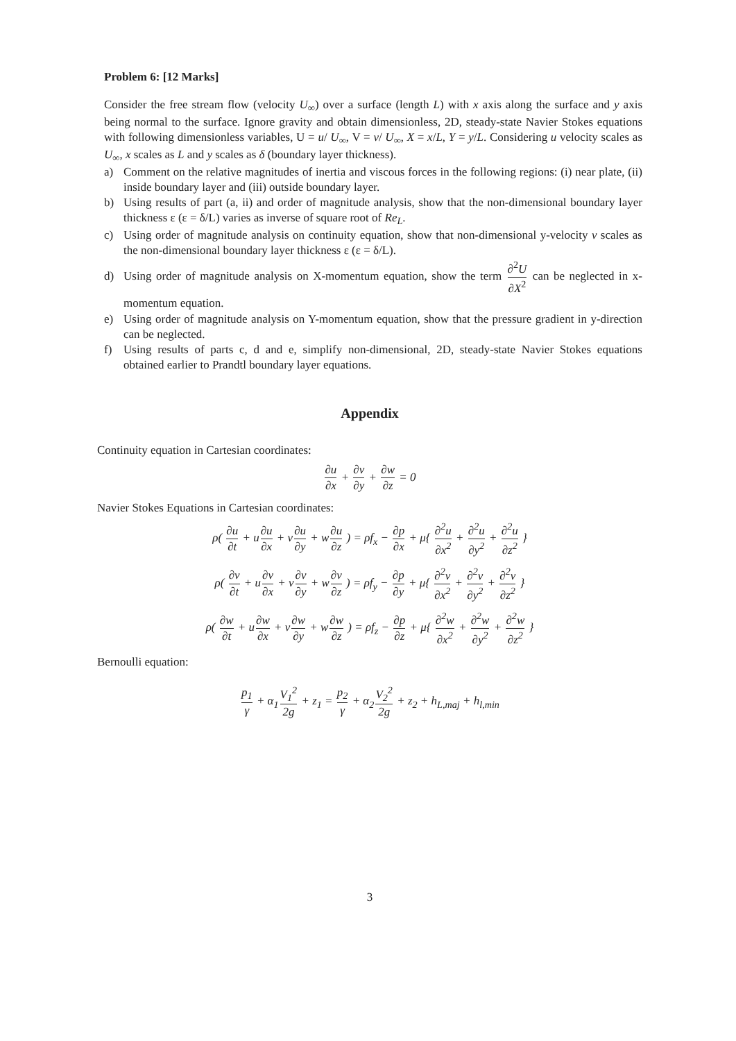Problem 6: [12 Marks]
Consider the free stream flow (velocity U<sub>∞</sub>) over a surface (length L) with x axis along the surface and y axis being normal to the surface. Ignore gravity and obtain dimensionless, 2D, steady-state Navier Stokes equations with following dimensionless variables, U = u/ U<sub>∞</sub>, V = v/ U<sub>∞</sub>, X = x/L, Y = y/L. Considering u velocity scales as U<sub>∞</sub>, x scales as L and y scales as δ (boundary layer thickness).
a) Comment on the relative magnitudes of inertia and viscous forces in the following regions: (i) near plate, (ii) inside boundary layer and (iii) outside boundary layer.
b) Using results of part (a, ii) and order of magnitude analysis, show that the non-dimensional boundary layer thickness ε (ε = δ/L) varies as inverse of square root of Re<sub>L</sub>.
c) Using order of magnitude analysis on continuity equation, show that non-dimensional y-velocity v scales as the non-dimensional boundary layer thickness ε (ε = δ/L).
d) Using order of magnitude analysis on X-momentum equation, show the term ∂<sup>2</sup>U ∂X<sup>2</sup> can be neglected in x-momentum equation.
e) Using order of magnitude analysis on Y-momentum equation, show that the pressure gradient in y-direction can be neglected.
f) Using results of parts c, d and e, simplify non-dimensional, 2D, steady-state Navier Stokes equations obtained earlier to Prandtl boundary layer equations.
Appendix
Continuity equation in Cartesian coordinates:
∂u ∂x + ∂v ∂y + ∂w ∂z = 0
Navier Stokes Equations in Cartesian coordinates:
ρ( ∂u ∂t + u∂u ∂x + v∂u ∂y + w∂u ∂z ) = ρf<sub>x</sub> − ∂p ∂x + μ{ ∂<sup>2</sup>u ∂x<sup>2</sup> + ∂<sup>2</sup>u ∂y<sup>2</sup> + ∂<sup>2</sup>u ∂z<sup>2</sup> }
ρ( ∂v ∂t + u∂v ∂x + v∂v ∂y + w∂v ∂z ) = ρf<sub>y</sub> − ∂p ∂y + μ{ ∂<sup>2</sup>v ∂x<sup>2</sup> + ∂<sup>2</sup>v ∂y<sup>2</sup> + ∂<sup>2</sup>v ∂z<sup>2</sup> }
ρ( ∂w ∂t + u∂w ∂x + v∂w ∂y + w∂w ∂z ) = ρf<sub>z</sub> − ∂p ∂z + μ{ ∂<sup>2</sup>w ∂x<sup>2</sup> + ∂<sup>2</sup>w ∂y<sup>2</sup> + ∂<sup>2</sup>w ∂z<sup>2</sup> }
Bernoulli equation:
p<sub>1</sub> γ + α<sub>1</sub>V<sub>1</sub><sup>2</sup> 2g + z<sub>1</sub> = p<sub>2</sub> γ + α<sub>2</sub>V<sub>2</sub><sup>2</sup> 2g + z<sub>2</sub> + h<sub>L,maj</sub> + h<sub>l,min</sub>
3